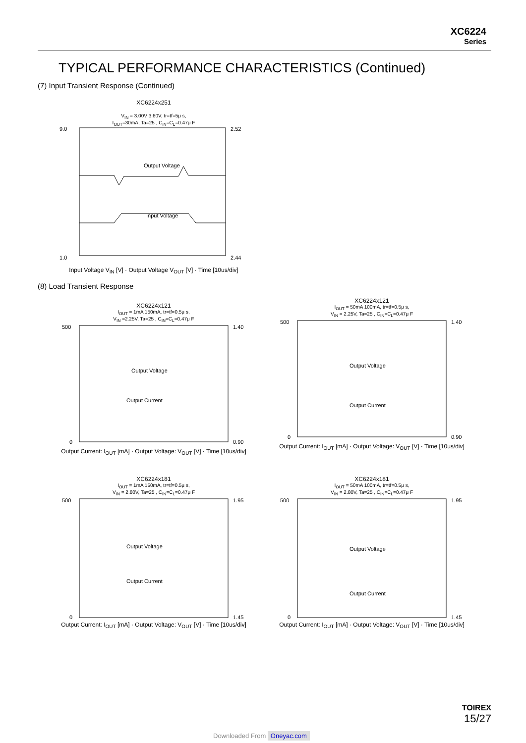XC6224
Series
TYPICAL PERFORMANCE CHARACTERISTICS (Continued)
(7) Input Transient Response (Continued)
XC6224x251
V<sub>IN</sub> = 3.00V 3.60V, tr=tf=5μ s,
I<sub>OUT</sub>=30mA, Ta=25 , C<sub>IN</sub>=C<sub>L</sub>=0.47μ F
9.0
1.0
2.52
2.44
Output Voltage
Input Voltage
Input Voltage V<sub>IN</sub> [V] · Output Voltage V<sub>OUT</sub> [V] · Time [10us/div]
(8) Load Transient Response
XC6224x121
I<sub>OUT</sub> = 1mA 150mA, tr=tf=0.5μ s,
V<sub>IN</sub> =2.25V, Ta=25 , C<sub>IN</sub>=C<sub>L</sub>=0.47μ F
500
0
1.40
0.90
Output Voltage
Output Current
Output Current: I<sub>OUT</sub> [mA] · Output Voltage: V<sub>OUT</sub> [V] · Time [10us/div]
XC6224x121
I<sub>OUT</sub> = 50mA 100mA, tr=tf=0.5μ s,
V<sub>IN</sub> = 2.25V, Ta=25 , C<sub>IN</sub>=C<sub>L</sub>=0.47μ F
500
0
1.40
0.90
Output Voltage
Output Current
Output Current: I<sub>OUT</sub> [mA] · Output Voltage: V<sub>OUT</sub> [V] · Time [10us/div]
XC6224x181
I<sub>OUT</sub> = 1mA 150mA, tr=tf=0.5μ s,
V<sub>IN</sub> = 2.80V, Ta=25 , C<sub>IN</sub>=C<sub>L</sub>=0.47μ F
500
0
1.95
1.45
Output Voltage
Output Current
Output Current: I<sub>OUT</sub> [mA] · Output Voltage: V<sub>OUT</sub> [V] · Time [10us/div]
XC6224x181
I<sub>OUT</sub> = 50mA 100mA, tr=tf=0.5μ s,
V<sub>IN</sub> = 2.80V, Ta=25 , C<sub>IN</sub>=C<sub>L</sub>=0.47μ F
500
0
1.95
1.45
Output Voltage
Output Current
Output Current: I<sub>OUT</sub> [mA] · Output Voltage: V<sub>OUT</sub> [V] · Time [10us/div]
TOIREX
15/27
Downloaded From Oneyac.com